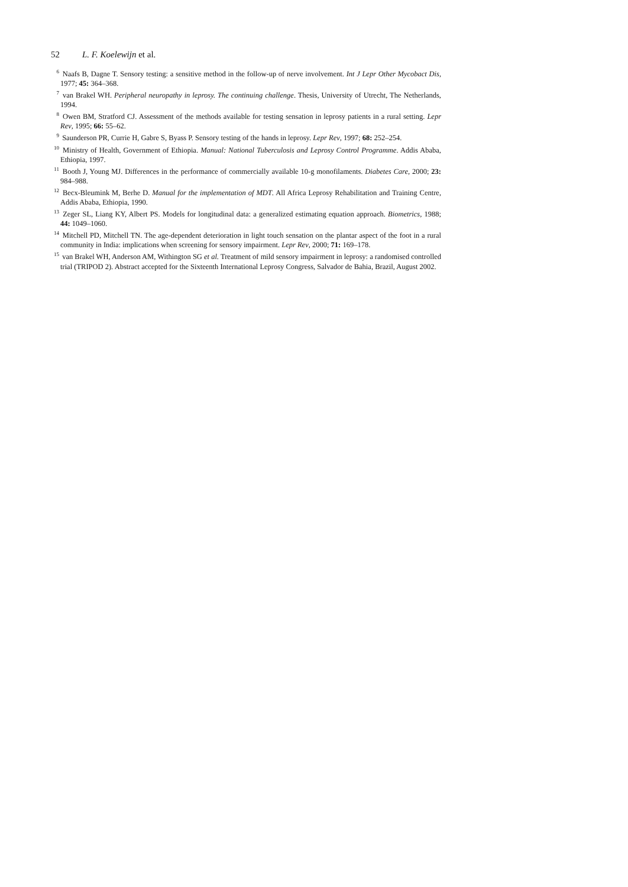52 L. F. Koelewijn et al.
<sup>6</sup> Naafs B, Dagne T. Sensory testing: a sensitive method in the follow-up of nerve involvement. Int J Lepr Other Mycobact Dis, 1977; 45: 364–368.
<sup>7</sup> van Brakel WH. Peripheral neuropathy in leprosy. The continuing challenge. Thesis, University of Utrecht, The Netherlands, 1994.
<sup>8</sup> Owen BM, Stratford CJ. Assessment of the methods available for testing sensation in leprosy patients in a rural setting. Lepr Rev, 1995; 66: 55–62.
<sup>9</sup> Saunderson PR, Currie H, Gabre S, Byass P. Sensory testing of the hands in leprosy. Lepr Rev, 1997; 68: 252–254.
<sup>10</sup> Ministry of Health, Government of Ethiopia. Manual: National Tuberculosis and Leprosy Control Programme. Addis Ababa, Ethiopia, 1997.
<sup>11</sup> Booth J, Young MJ. Differences in the performance of commercially available 10-g monofilaments. Diabetes Care, 2000; 23: 984–988.
<sup>12</sup> Becx-Bleumink M, Berhe D. Manual for the implementation of MDT. All Africa Leprosy Rehabilitation and Training Centre, Addis Ababa, Ethiopia, 1990.
<sup>13</sup> Zeger SL, Liang KY, Albert PS. Models for longitudinal data: a generalized estimating equation approach. Biometrics, 1988; 44: 1049–1060.
<sup>14</sup> Mitchell PD, Mitchell TN. The age-dependent deterioration in light touch sensation on the plantar aspect of the foot in a rural community in India: implications when screening for sensory impairment. Lepr Rev, 2000; 71: 169–178.
<sup>15</sup> van Brakel WH, Anderson AM, Withington SG et al. Treatment of mild sensory impairment in leprosy: a randomised controlled trial (TRIPOD 2). Abstract accepted for the Sixteenth International Leprosy Congress, Salvador de Bahia, Brazil, August 2002.